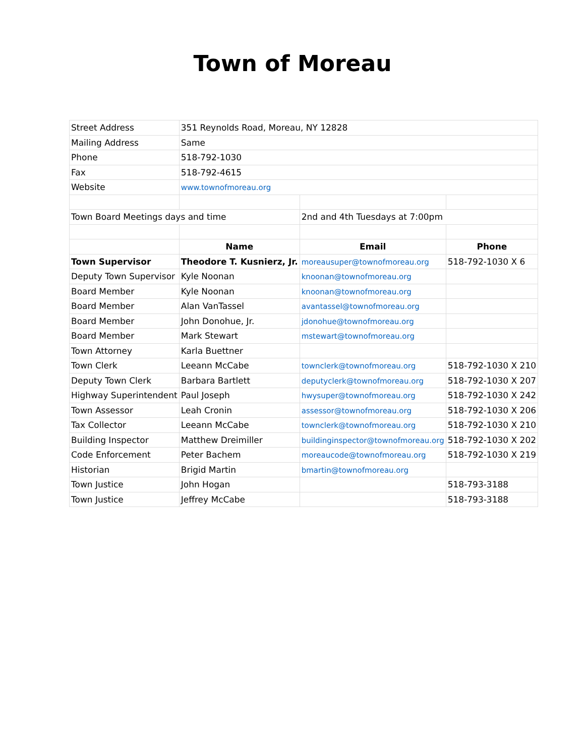Town of Moreau
| Street Address | 351 Reynolds Road, Moreau, NY 12828 | | |
| Mailing Address | Same | | |
| Phone | 518-792-1030 | | |
| Fax | 518-792-4615 | | |
| Website | www.townofmoreau.org | | |
| Town Board Meetings days and time | | 2nd and 4th Tuesdays at 7:00pm | |
| | Name | Email | Phone |
| Town Supervisor | Theodore T. Kusnierz, Jr. | moreausuper@townofmoreau.org | 518-792-1030 X 6 |
| Deputy Town Supervisor | Kyle Noonan | knoonan@townofmoreau.org | |
| Board Member | Kyle Noonan | knoonan@townofmoreau.org | |
| Board Member | Alan VanTassel | avantassel@townofmoreau.org | |
| Board Member | John Donohue, Jr. | jdonohue@townofmoreau.org | |
| Board Member | Mark Stewart | mstewart@townofmoreau.org | |
| Town Attorney | Karla Buettner | | |
| Town Clerk | Leeann McCabe | townclerk@townofmoreau.org | 518-792-1030 X 210 |
| Deputy Town Clerk | Barbara Bartlett | deputyclerk@townofmoreau.org | 518-792-1030 X 207 |
| Highway Superintendent | Paul Joseph | hwysuper@townofmoreau.org | 518-792-1030 X 242 |
| Town Assessor | Leah Cronin | assessor@townofmoreau.org | 518-792-1030 X 206 |
| Tax Collector | Leeann McCabe | townclerk@townofmoreau.org | 518-792-1030 X 210 |
| Building Inspector | Matthew Dreimiller | buildinginspector@townofmoreau.org | 518-792-1030 X 202 |
| Code Enforcement | Peter Bachem | moreaucode@townofmoreau.org | 518-792-1030 X 219 |
| Historian | Brigid Martin | bmartin@townofmoreau.org | |
| Town Justice | John Hogan | | 518-793-3188 |
| Town Justice | Jeffrey McCabe | | 518-793-3188 |